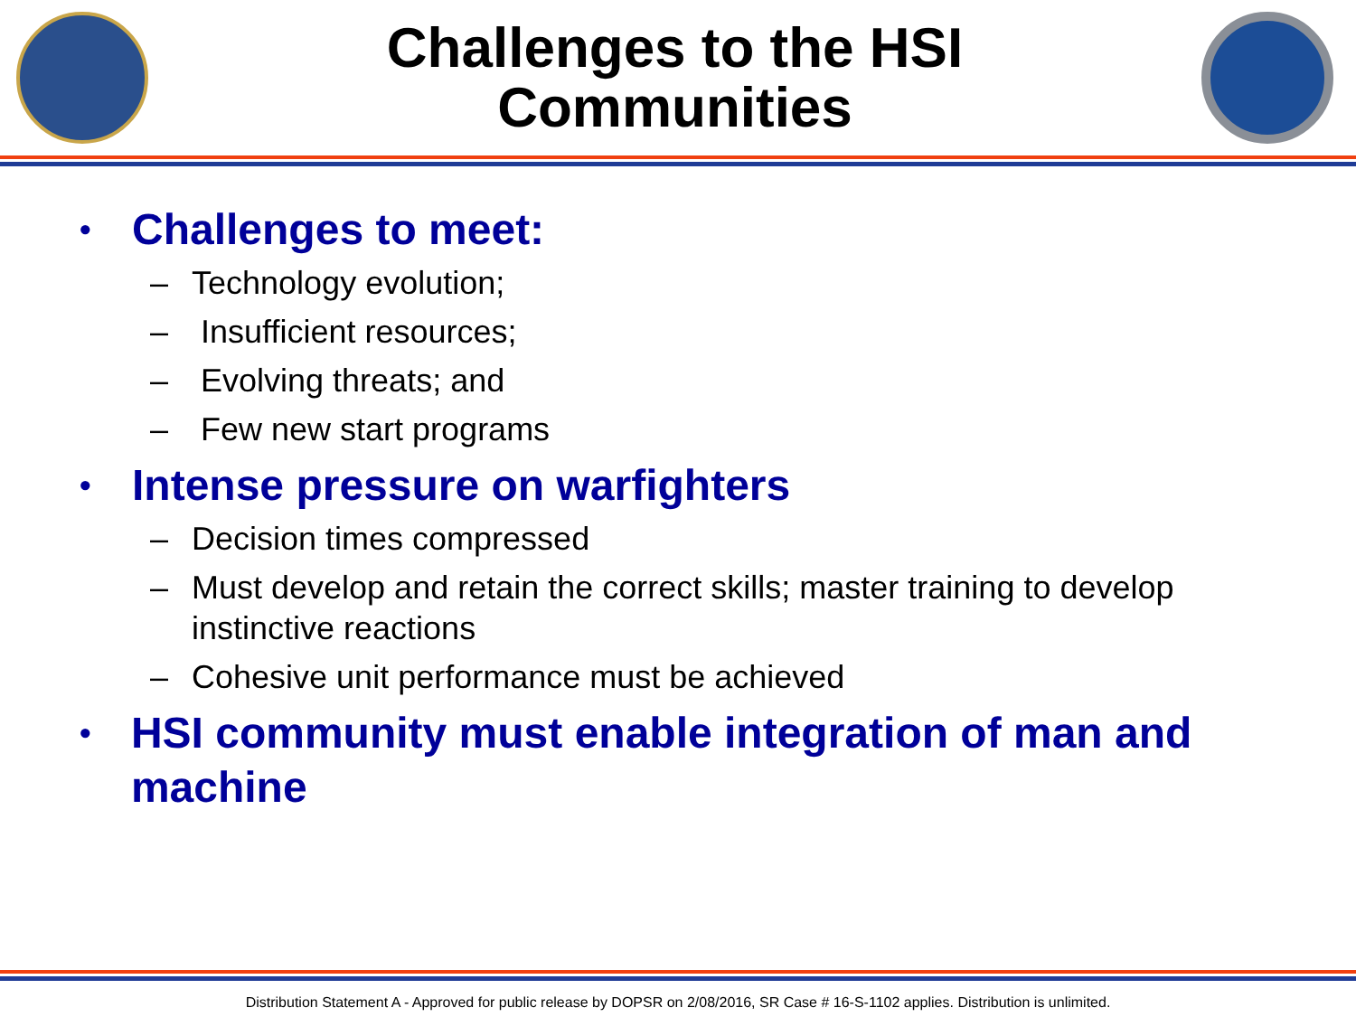Challenges to the HSI
Communities
• Challenges to meet:
– Technology evolution;
– Insufficient resources;
– Evolving threats; and
– Few new start programs
• Intense pressure on warfighters
– Decision times compressed
– Must develop and retain the correct skills; master training to develop instinctive reactions
– Cohesive unit performance must be achieved
• HSI community must enable integration of man and machine
Distribution Statement A - Approved for public release by DOPSR on 2/08/2016, SR Case # 16-S-1102 applies. Distribution is unlimited.